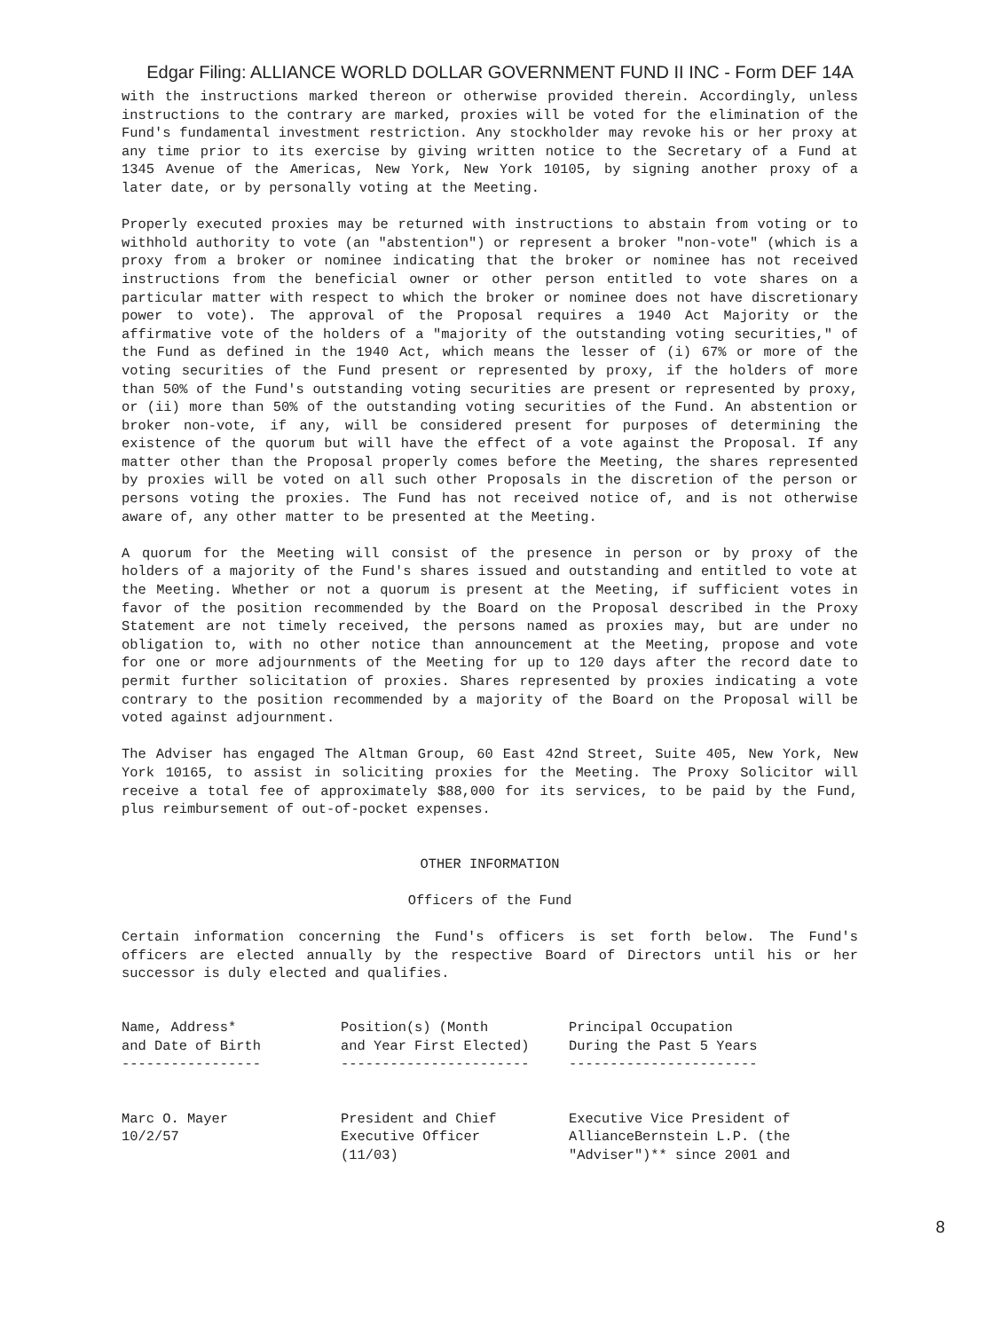Edgar Filing: ALLIANCE WORLD DOLLAR GOVERNMENT FUND II INC - Form DEF 14A
with the instructions marked thereon or otherwise provided therein. Accordingly, unless instructions to the contrary are marked, proxies will be voted for the elimination of the Fund's fundamental investment restriction. Any stockholder may revoke his or her proxy at any time prior to its exercise by giving written notice to the Secretary of a Fund at 1345 Avenue of the Americas, New York, New York 10105, by signing another proxy of a later date, or by personally voting at the Meeting.
Properly executed proxies may be returned with instructions to abstain from voting or to withhold authority to vote (an "abstention") or represent a broker "non-vote" (which is a proxy from a broker or nominee indicating that the broker or nominee has not received instructions from the beneficial owner or other person entitled to vote shares on a particular matter with respect to which the broker or nominee does not have discretionary power to vote). The approval of the Proposal requires a 1940 Act Majority or the affirmative vote of the holders of a "majority of the outstanding voting securities," of the Fund as defined in the 1940 Act, which means the lesser of (i) 67% or more of the voting securities of the Fund present or represented by proxy, if the holders of more than 50% of the Fund's outstanding voting securities are present or represented by proxy, or (ii) more than 50% of the outstanding voting securities of the Fund. An abstention or broker non-vote, if any, will be considered present for purposes of determining the existence of the quorum but will have the effect of a vote against the Proposal. If any matter other than the Proposal properly comes before the Meeting, the shares represented by proxies will be voted on all such other Proposals in the discretion of the person or persons voting the proxies. The Fund has not received notice of, and is not otherwise aware of, any other matter to be presented at the Meeting.
A quorum for the Meeting will consist of the presence in person or by proxy of the holders of a majority of the Fund's shares issued and outstanding and entitled to vote at the Meeting. Whether or not a quorum is present at the Meeting, if sufficient votes in favor of the position recommended by the Board on the Proposal described in the Proxy Statement are not timely received, the persons named as proxies may, but are under no obligation to, with no other notice than announcement at the Meeting, propose and vote for one or more adjournments of the Meeting for up to 120 days after the record date to permit further solicitation of proxies. Shares represented by proxies indicating a vote contrary to the position recommended by a majority of the Board on the Proposal will be voted against adjournment.
The Adviser has engaged The Altman Group, 60 East 42nd Street, Suite 405, New York, New York 10165, to assist in soliciting proxies for the Meeting. The Proxy Solicitor will receive a total fee of approximately $88,000 for its services, to be paid by the Fund, plus reimbursement of out-of-pocket expenses.
OTHER INFORMATION
Officers of the Fund
Certain information concerning the Fund's officers is set forth below. The Fund's officers are elected annually by the respective Board of Directors until his or her successor is duly elected and qualifies.
| Name, Address* and Date of Birth ----------------- | Position(s) (Month and Year First Elected) ----------------------- | Principal Occupation During the Past 5 Years ----------------------- |
| --- | --- | --- |
| Marc O. Mayer 10/2/57 | President and Chief Executive Officer (11/03) | Executive Vice President of AllianceBernstein L.P. (the "Adviser")** since 2001 and |
8